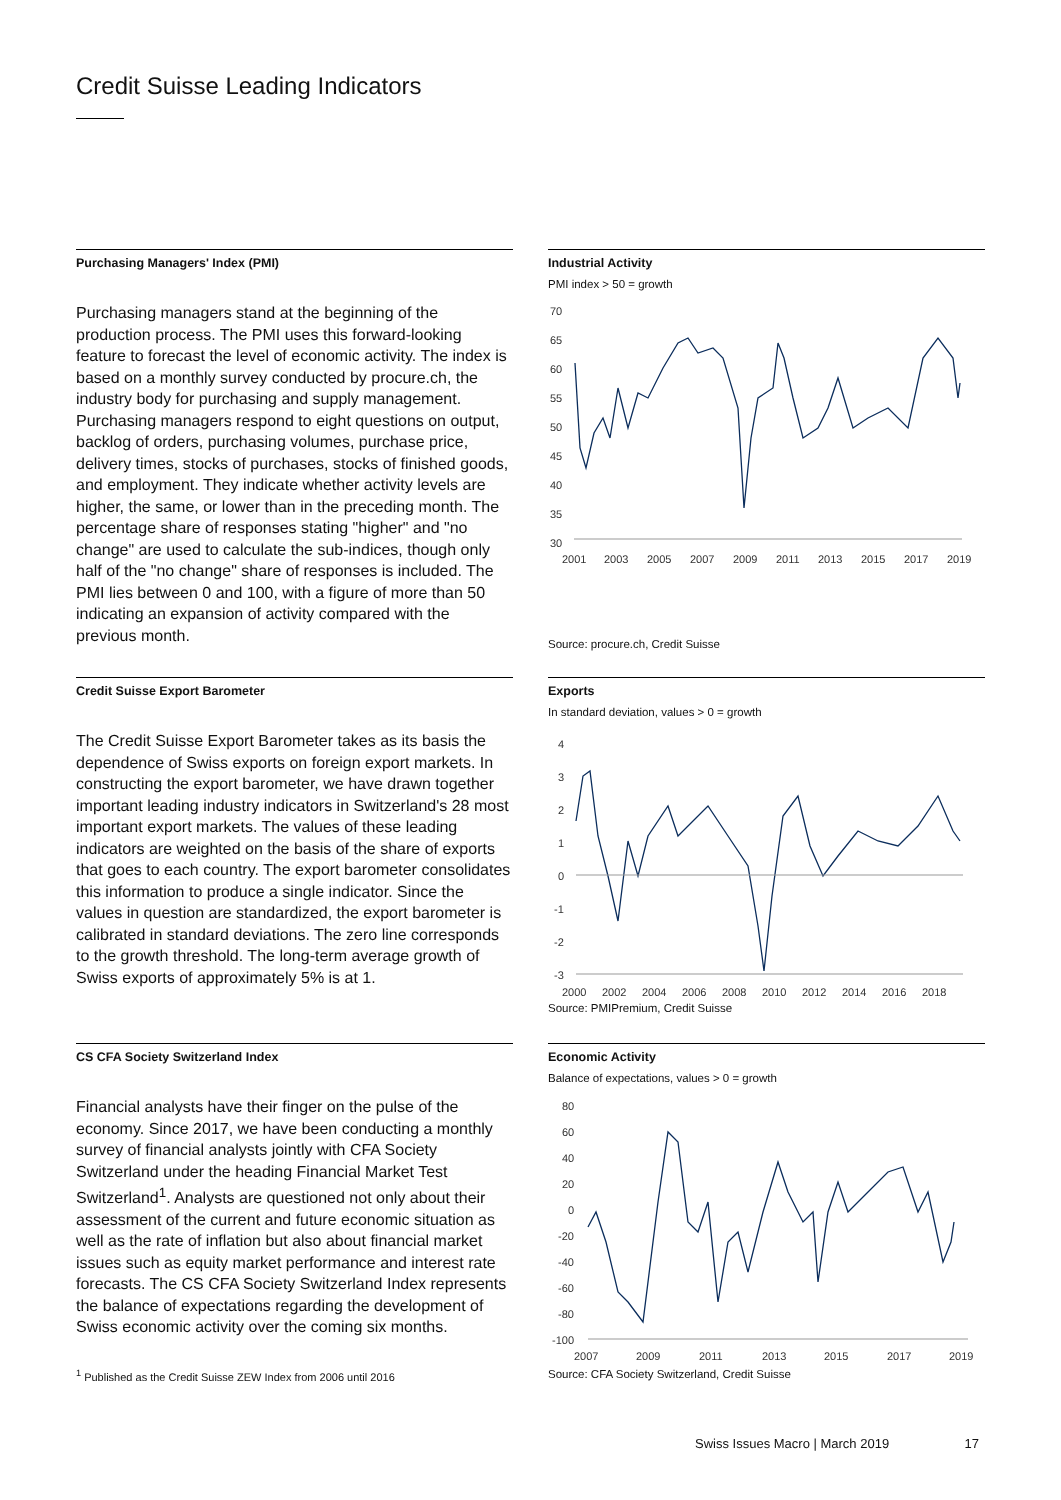Credit Suisse Leading Indicators
Purchasing Managers' Index (PMI)
Purchasing managers stand at the beginning of the production process. The PMI uses this forward-looking feature to forecast the level of economic activity. The index is based on a monthly survey conducted by procure.ch, the industry body for purchasing and supply management. Purchasing managers respond to eight questions on output, backlog of orders, purchasing volumes, purchase price, delivery times, stocks of purchases, stocks of finished goods, and employment. They indicate whether activity levels are higher, the same, or lower than in the preceding month. The percentage share of responses stating "higher" and "no change" are used to calculate the sub-indices, though only half of the "no change" share of responses is included. The PMI lies between 0 and 100, with a figure of more than 50 indicating an expansion of activity compared with the previous month.
Industrial Activity
PMI index > 50 = growth
70
65
60
55
50
45
40
35
30
2001
2003
2005
2007
2009
2011
2013
2015
2017
2019
Source: procure.ch, Credit Suisse
Credit Suisse Export Barometer
The Credit Suisse Export Barometer takes as its basis the dependence of Swiss exports on foreign export markets. In constructing the export barometer, we have drawn together important leading industry indicators in Switzerland's 28 most important export markets. The values of these leading indicators are weighted on the basis of the share of exports that goes to each country. The export barometer consolidates this information to produce a single indicator. Since the values in question are standardized, the export barometer is calibrated in standard deviations. The zero line corresponds to the growth threshold. The long-term average growth of Swiss exports of approximately 5% is at 1.
Exports
In standard deviation, values > 0 = growth
4
3
2
1
0
-1
-2
-3
2000
2002
2004
2006
2008
2010
2012
2014
2016
2018
Source: PMIPremium, Credit Suisse
CS CFA Society Switzerland Index
Financial analysts have their finger on the pulse of the economy. Since 2017, we have been conducting a monthly survey of financial analysts jointly with CFA Society Switzerland under the heading Financial Market Test Switzerland<sup>1</sup>. Analysts are questioned not only about their assessment of the current and future economic situation as well as the rate of inflation but also about financial market issues such as equity market performance and interest rate forecasts. The CS CFA Society Switzerland Index represents the balance of expectations regarding the development of Swiss economic activity over the coming six months.
Economic Activity
Balance of expectations, values > 0 = growth
80
60
40
20
0
-20
-40
-60
-80
-100
2007
2009
2011
2013
2015
2017
2019
Source: CFA Society Switzerland, Credit Suisse
<sup>1</sup> Published as the Credit Suisse ZEW Index from 2006 until 2016
Swiss Issues Macro | March 2019 17